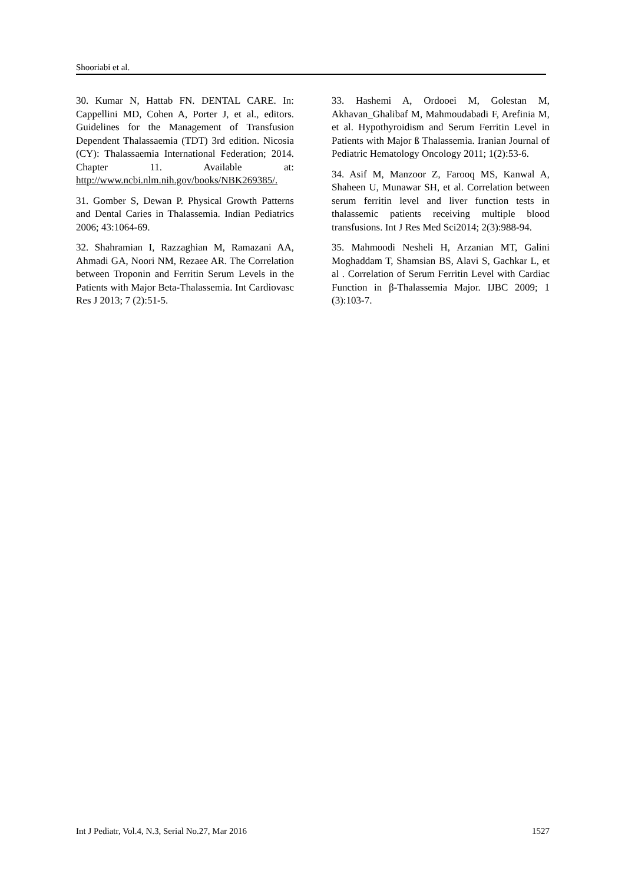Shooriabi et al.
30. Kumar N, Hattab FN. DENTAL CARE. In: Cappellini MD, Cohen A, Porter J, et al., editors. Guidelines for the Management of Transfusion Dependent Thalassaemia (TDT) 3rd edition. Nicosia (CY): Thalassaemia International Federation; 2014. Chapter 11. Available at: http://www.ncbi.nlm.nih.gov/books/NBK269385/.
31. Gomber S, Dewan P. Physical Growth Patterns and Dental Caries in Thalassemia. Indian Pediatrics 2006; 43:1064-69.
32. Shahramian I, Razzaghian M, Ramazani AA, Ahmadi GA, Noori NM, Rezaee AR. The Correlation between Troponin and Ferritin Serum Levels in the Patients with Major Beta-Thalassemia. Int Cardiovasc Res J 2013; 7 (2):51-5.
33. Hashemi A, Ordooei M, Golestan M, Akhavan_Ghalibaf M, Mahmoudabadi F, Arefinia M, et al. Hypothyroidism and Serum Ferritin Level in Patients with Major ß Thalassemia. Iranian Journal of Pediatric Hematology Oncology 2011; 1(2):53-6.
34. Asif M, Manzoor Z, Farooq MS, Kanwal A, Shaheen U, Munawar SH, et al. Correlation between serum ferritin level and liver function tests in thalassemic patients receiving multiple blood transfusions. Int J Res Med Sci2014; 2(3):988-94.
35. Mahmoodi Nesheli H, Arzanian MT, Galini Moghaddam T, Shamsian BS, Alavi S, Gachkar L, et al . Correlation of Serum Ferritin Level with Cardiac Function in β-Thalassemia Major. IJBC 2009; 1 (3):103-7.
Int J Pediatr, Vol.4, N.3, Serial No.27, Mar 2016 1527